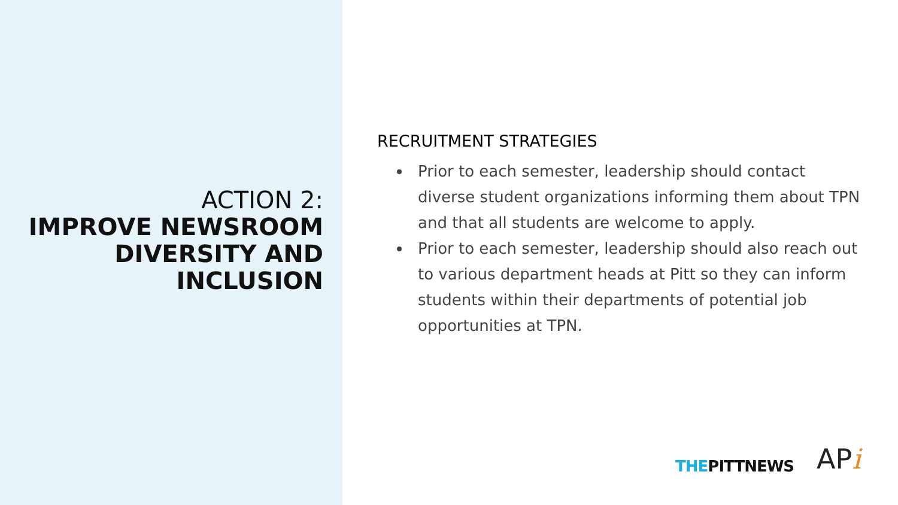ACTION 2:
IMPROVE NEWSROOM DIVERSITY AND INCLUSION
RECRUITMENT STRATEGIES
Prior to each semester, leadership should contact diverse student organizations informing them about TPN and that all students are welcome to apply.
Prior to each semester, leadership should also reach out to various department heads at Pitt so they can inform students within their departments of potential job opportunities at TPN.
THEPITTNEWS
APi